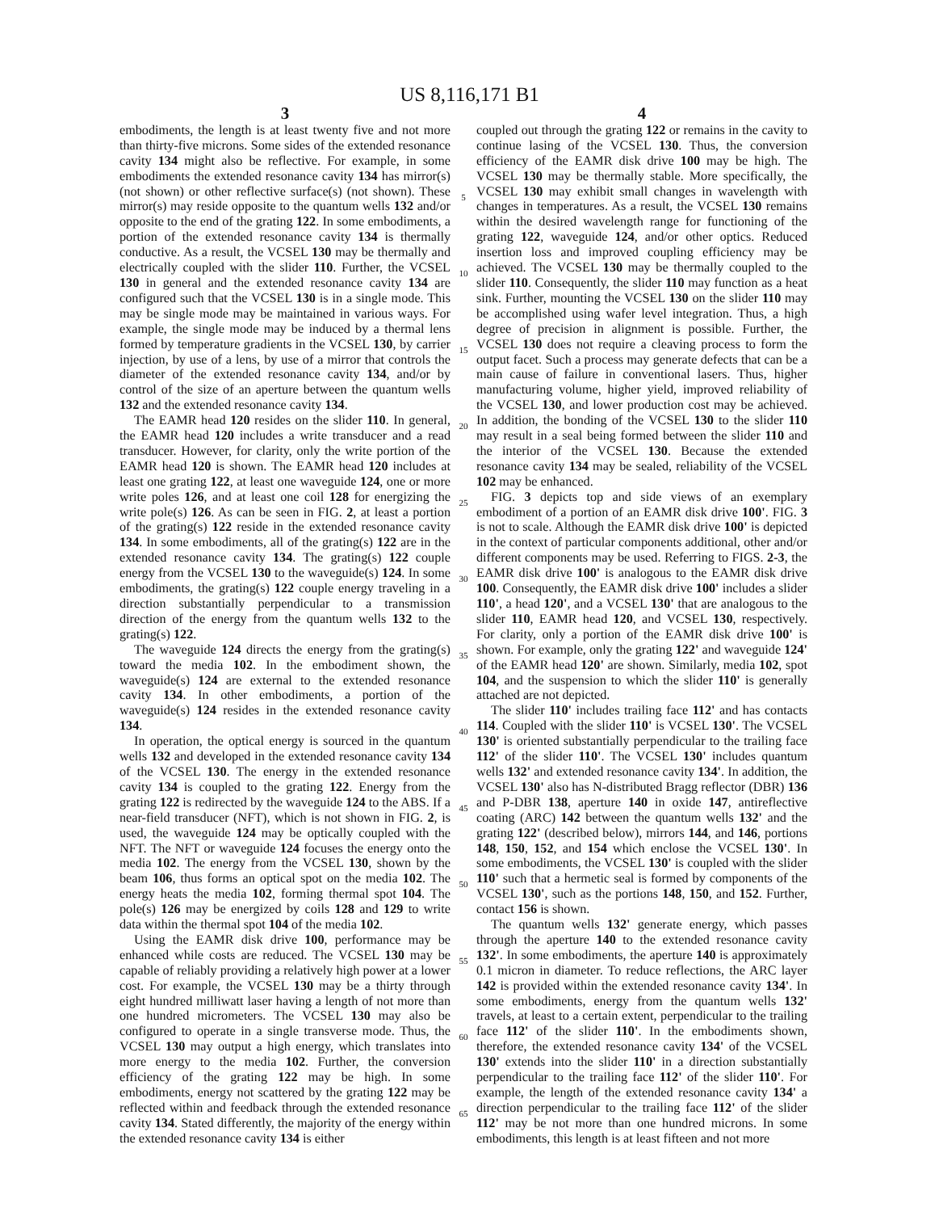US 8,116,171 B1
3
embodiments, the length is at least twenty five and not more than thirty-five microns. Some sides of the extended resonance cavity 134 might also be reflective. For example, in some embodiments the extended resonance cavity 134 has mirror(s) (not shown) or other reflective surface(s) (not shown). These mirror(s) may reside opposite to the quantum wells 132 and/or opposite to the end of the grating 122. In some embodiments, a portion of the extended resonance cavity 134 is thermally conductive. As a result, the VCSEL 130 may be thermally and electrically coupled with the slider 110. Further, the VCSEL 130 in general and the extended resonance cavity 134 are configured such that the VCSEL 130 is in a single mode. This may be single mode may be maintained in various ways. For example, the single mode may be induced by a thermal lens formed by temperature gradients in the VCSEL 130, by carrier injection, by use of a lens, by use of a mirror that controls the diameter of the extended resonance cavity 134, and/or by control of the size of an aperture between the quantum wells 132 and the extended resonance cavity 134.
The EAMR head 120 resides on the slider 110. In general, the EAMR head 120 includes a write transducer and a read transducer. However, for clarity, only the write portion of the EAMR head 120 is shown. The EAMR head 120 includes at least one grating 122, at least one waveguide 124, one or more write poles 126, and at least one coil 128 for energizing the write pole(s) 126. As can be seen in FIG. 2, at least a portion of the grating(s) 122 reside in the extended resonance cavity 134. In some embodiments, all of the grating(s) 122 are in the extended resonance cavity 134. The grating(s) 122 couple energy from the VCSEL 130 to the waveguide(s) 124. In some embodiments, the grating(s) 122 couple energy traveling in a direction substantially perpendicular to a transmission direction of the energy from the quantum wells 132 to the grating(s) 122.
The waveguide 124 directs the energy from the grating(s) toward the media 102. In the embodiment shown, the waveguide(s) 124 are external to the extended resonance cavity 134. In other embodiments, a portion of the waveguide(s) 124 resides in the extended resonance cavity 134.
In operation, the optical energy is sourced in the quantum wells 132 and developed in the extended resonance cavity 134 of the VCSEL 130. The energy in the extended resonance cavity 134 is coupled to the grating 122. Energy from the grating 122 is redirected by the waveguide 124 to the ABS. If a near-field transducer (NFT), which is not shown in FIG. 2, is used, the waveguide 124 may be optically coupled with the NFT. The NFT or waveguide 124 focuses the energy onto the media 102. The energy from the VCSEL 130, shown by the beam 106, thus forms an optical spot on the media 102. The energy heats the media 102, forming thermal spot 104. The pole(s) 126 may be energized by coils 128 and 129 to write data within the thermal spot 104 of the media 102.
Using the EAMR disk drive 100, performance may be enhanced while costs are reduced. The VCSEL 130 may be capable of reliably providing a relatively high power at a lower cost. For example, the VCSEL 130 may be a thirty through eight hundred milliwatt laser having a length of not more than one hundred micrometers. The VCSEL 130 may also be configured to operate in a single transverse mode. Thus, the VCSEL 130 may output a high energy, which translates into more energy to the media 102. Further, the conversion efficiency of the grating 122 may be high. In some embodiments, energy not scattered by the grating 122 may be reflected within and feedback through the extended resonance cavity 134. Stated differently, the majority of the energy within the extended resonance cavity 134 is either
5
10
15
20
25
30
35
40
45
50
55
60
65
4
coupled out through the grating 122 or remains in the cavity to continue lasing of the VCSEL 130. Thus, the conversion efficiency of the EAMR disk drive 100 may be high. The VCSEL 130 may be thermally stable. More specifically, the VCSEL 130 may exhibit small changes in wavelength with changes in temperatures. As a result, the VCSEL 130 remains within the desired wavelength range for functioning of the grating 122, waveguide 124, and/or other optics. Reduced insertion loss and improved coupling efficiency may be achieved. The VCSEL 130 may be thermally coupled to the slider 110. Consequently, the slider 110 may function as a heat sink. Further, mounting the VCSEL 130 on the slider 110 may be accomplished using wafer level integration. Thus, a high degree of precision in alignment is possible. Further, the VCSEL 130 does not require a cleaving process to form the output facet. Such a process may generate defects that can be a main cause of failure in conventional lasers. Thus, higher manufacturing volume, higher yield, improved reliability of the VCSEL 130, and lower production cost may be achieved. In addition, the bonding of the VCSEL 130 to the slider 110 may result in a seal being formed between the slider 110 and the interior of the VCSEL 130. Because the extended resonance cavity 134 may be sealed, reliability of the VCSEL 102 may be enhanced.
FIG. 3 depicts top and side views of an exemplary embodiment of a portion of an EAMR disk drive 100'. FIG. 3 is not to scale. Although the EAMR disk drive 100' is depicted in the context of particular components additional, other and/or different components may be used. Referring to FIGS. 2-3, the EAMR disk drive 100' is analogous to the EAMR disk drive 100. Consequently, the EAMR disk drive 100' includes a slider 110', a head 120', and a VCSEL 130' that are analogous to the slider 110, EAMR head 120, and VCSEL 130, respectively. For clarity, only a portion of the EAMR disk drive 100' is shown. For example, only the grating 122' and waveguide 124' of the EAMR head 120' are shown. Similarly, media 102, spot 104, and the suspension to which the slider 110' is generally attached are not depicted.
The slider 110' includes trailing face 112' and has contacts 114. Coupled with the slider 110' is VCSEL 130'. The VCSEL 130' is oriented substantially perpendicular to the trailing face 112' of the slider 110'. The VCSEL 130' includes quantum wells 132' and extended resonance cavity 134'. In addition, the VCSEL 130' also has N-distributed Bragg reflector (DBR) 136 and P-DBR 138, aperture 140 in oxide 147, antireflective coating (ARC) 142 between the quantum wells 132' and the grating 122' (described below), mirrors 144, and 146, portions 148, 150, 152, and 154 which enclose the VCSEL 130'. In some embodiments, the VCSEL 130' is coupled with the slider 110' such that a hermetic seal is formed by components of the VCSEL 130', such as the portions 148, 150, and 152. Further, contact 156 is shown.
The quantum wells 132' generate energy, which passes through the aperture 140 to the extended resonance cavity 132'. In some embodiments, the aperture 140 is approximately 0.1 micron in diameter. To reduce reflections, the ARC layer 142 is provided within the extended resonance cavity 134'. In some embodiments, energy from the quantum wells 132' travels, at least to a certain extent, perpendicular to the trailing face 112' of the slider 110'. In the embodiments shown, therefore, the extended resonance cavity 134' of the VCSEL 130' extends into the slider 110' in a direction substantially perpendicular to the trailing face 112' of the slider 110'. For example, the length of the extended resonance cavity 134' a direction perpendicular to the trailing face 112' of the slider 112' may be not more than one hundred microns. In some embodiments, this length is at least fifteen and not more